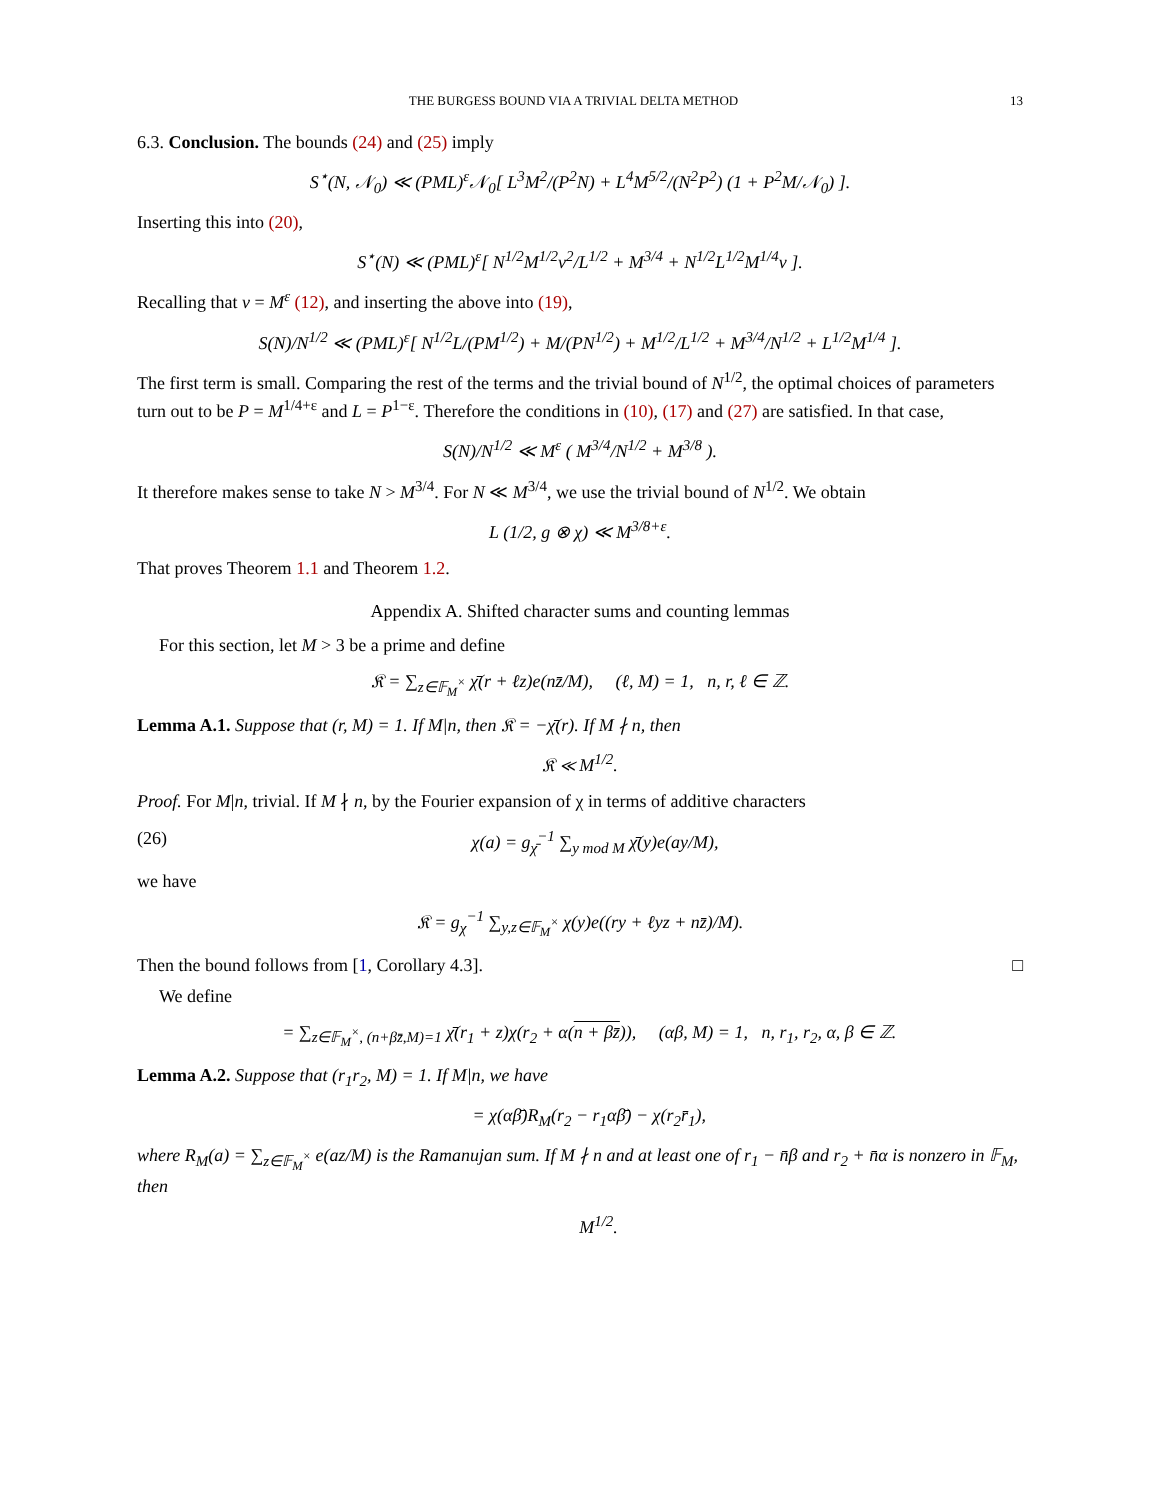THE BURGESS BOUND VIA A TRIVIAL DELTA METHOD 13
6.3. Conclusion. The bounds (24) and (25) imply
S<sup>⋆</sup>(N, 𝒩<sub>0</sub>) ≪ (PML)<sup>ε</sup>𝒩<sub>0</sub>[ L<sup>3</sup>M<sup>2</sup>/(P<sup>2</sup>N) + L<sup>4</sup>M<sup>5/2</sup>/(N<sup>2</sup>P<sup>2</sup>) (1 + P<sup>2</sup>M/𝒩<sub>0</sub>) ].
Inserting this into (20),
S<sup>⋆</sup>(N) ≪ (PML)<sup>ε</sup>[ N<sup>1/2</sup>M<sup>1/2</sup>v<sup>2</sup>/L<sup>1/2</sup> + M<sup>3/4</sup> + N<sup>1/2</sup>L<sup>1/2</sup>M<sup>1/4</sup>v ].
Recalling that v = M<sup>ε</sup> (12), and inserting the above into (19),
S(N)/N<sup>1/2</sup> ≪ (PML)<sup>ε</sup>[ N<sup>1/2</sup>L/(PM<sup>1/2</sup>) + M/(PN<sup>1/2</sup>) + M<sup>1/2</sup>/L<sup>1/2</sup> + M<sup>3/4</sup>/N<sup>1/2</sup> + L<sup>1/2</sup>M<sup>1/4</sup> ].
The first term is small. Comparing the rest of the terms and the trivial bound of N<sup>1/2</sup>, the optimal choices of parameters turn out to be P = M<sup>1/4+ε</sup> and L = P<sup>1−ε</sup>. Therefore the conditions in (10), (17) and (27) are satisfied. In that case,
S(N)/N<sup>1/2</sup> ≪ M<sup>ε</sup> ( M<sup>3/4</sup>/N<sup>1/2</sup> + M<sup>3/8</sup> ).
It therefore makes sense to take N > M<sup>3/4</sup>. For N ≪ M<sup>3/4</sup>, we use the trivial bound of N<sup>1/2</sup>. We obtain
L (1/2, g ⊗ χ) ≪ M<sup>3/8+ε</sup>.
That proves Theorem 1.1 and Theorem 1.2.
Appendix A. Shifted character sums and counting lemmas
For this section, let M > 3 be a prime and define
𝔎 = ∑<sub>z∈𝔽<sub>M</sub><sup>×</sup></sub> χ̄(r + ℓz)e(nz̄/M), (ℓ, M) = 1, n, r, ℓ ∈ ℤ.
Lemma A.1. Suppose that (r, M) = 1. If M|n, then 𝔎 = −χ̄(r). If M ∤ n, then
𝔎 ≪ M<sup>1/2</sup>.
Proof. For M|n, trivial. If M ∤ n, by the Fourier expansion of χ in terms of additive characters
(26) χ(a) = g<sub>χ̄</sub><sup>−1</sup> ∑<sub>y mod M</sub> χ̄(y)e(ay/M),
we have
𝔎 = g<sub>χ</sub><sup>−1</sup> ∑<sub>y,z∈𝔽<sub>M</sub><sup>×</sup></sub> χ(y)e((ry + ℓyz + nz̄)/M).
Then the bound follows from [1, Corollary 4.3]. □
We define
𝔆 = ∑<sub>z∈𝔽<sub>M</sub><sup>×</sup>, (n+βz̄,M)=1</sub> χ̄(r<sub>1</sub> + z)χ(r<sub>2</sub> + α(n + βz̄)), (αβ, M) = 1, n, r<sub>1</sub>, r<sub>2</sub>, α, β ∈ ℤ.
Lemma A.2. Suppose that (r<sub>1</sub>r<sub>2</sub>, M) = 1. If M|n, we have
𝔆 = χ(αβ̄)R<sub>M</sub>(r<sub>2</sub> − r<sub>1</sub>αβ̄) − χ(r<sub>2</sub>r̄<sub>1</sub>),
where R<sub>M</sub>(a) = ∑<sub>z∈𝔽<sub>M</sub><sup>×</sup></sub> e(az/M) is the Ramanujan sum. If M ∤ n and at least one of r<sub>1</sub> − n̄β and r<sub>2</sub> + n̄α is nonzero in 𝔽<sub>M</sub>, then
𝔆 ≪ M<sup>1/2</sup>.